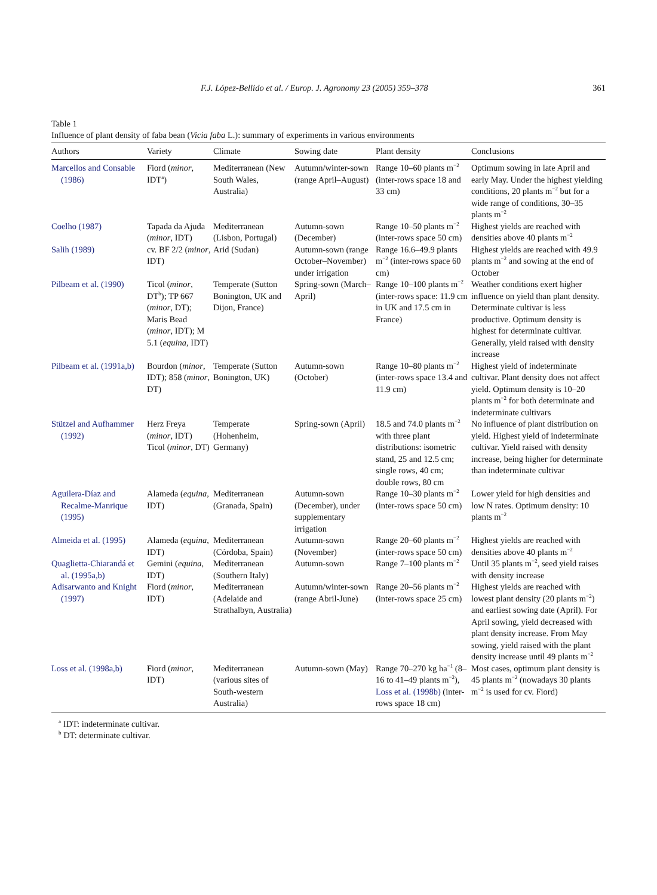F.J. López-Bellido et al. / Europ. J. Agronomy 23 (2005) 359–378 361
Table 1
Influence of plant density of faba bean (Vicia faba L.): summary of experiments in various environments
| Authors | Variety | Climate | Sowing date | Plant density | Conclusions |
| --- | --- | --- | --- | --- | --- |
| Marcellos and Consable (1986) | Fiord ( minor , IDT<sup>a</sup>) | Mediterranean (New South Wales, Australia) | Autumn/winter-sown (range April–August) | Range 10–60 plants m<sup>−2</sup> (inter-rows space 18 and 33 cm) | Optimum sowing in late April and early May. Under the highest yielding conditions, 20 plants m<sup>−2</sup> but for a wide range of conditions, 30–35 plants m<sup>−2</sup> |
| Coelho (1987) | Tapada da Ajuda ( minor , IDT) | Mediterranean (Lisbon, Portugal) | Autumn-sown (December) | Range 10–50 plants m<sup>−2</sup> (inter-rows space 50 cm) | Highest yields are reached with densities above 40 plants m<sup>−2</sup> |
| Salih (1989) | cv. BF 2/2 ( minor , IDT) | Arid (Sudan) | Autumn-sown (range October–November) under irrigation | Range 16.6–49.9 plants m<sup>−2</sup> (inter-rows space 60 cm) | Highest yields are reached with 49.9 plants m<sup>−2</sup> and sowing at the end of October |
| Pilbeam et al. (1990) | Ticol ( minor , DT<sup>b</sup>); TP 667 ( minor , DT); Maris Bead ( minor , IDT); M 5.1 ( equina , IDT) | Temperate (Sutton Bonington, UK and Dijon, France) | Spring-sown (March–April) | Range 10–100 plants m<sup>−2</sup> (inter-rows space: 11.9 cm in UK and 17.5 cm in France) | Weather conditions exert higher influence on yield than plant density. Determinate cultivar is less productive. Optimum density is highest for determinate cultivar. Generally, yield raised with density increase |
| Pilbeam et al. (1991a,b) | Bourdon ( minor , IDT); 858 ( minor , DT) | Temperate (Sutton Bonington, UK) | Autumn-sown (October) | Range 10–80 plants m<sup>−2</sup> (inter-rows space 13.4 and 11.9 cm) | Highest yield of indeterminate cultivar. Plant density does not affect yield. Optimum density is 10–20 plants m<sup>−2</sup> for both determinate and indeterminate cultivars |
| Stützel and Aufhammer (1992) | Herz Freya ( minor , IDT) Ticol ( minor , DT) | Temperate (Hohenheim, Germany) | Spring-sown (April) | 18.5 and 74.0 plants m<sup>−2</sup> with three plant distributions: isometric stand, 25 and 12.5 cm; single rows, 40 cm; double rows, 80 cm | No influence of plant distribution on yield. Highest yield of indeterminate cultivar. Yield raised with density increase, being higher for determinate than indeterminate cultivar |
| Aguilera-Díaz and Recalme-Manrique (1995) | Alameda ( equina , IDT) | Mediterranean (Granada, Spain) | Autumn-sown (December), under supplementary irrigation | Range 10–30 plants m<sup>−2</sup> (inter-rows space 50 cm) | Lower yield for high densities and low N rates. Optimum density: 10 plants m<sup>−2</sup> |
| Almeida et al. (1995) | Alameda ( equina , IDT) | Mediterranean (Córdoba, Spain) | Autumn-sown (November) | Range 20–60 plants m<sup>−2</sup> (inter-rows space 50 cm) | Highest yields are reached with densities above 40 plants m<sup>−2</sup> |
| Quaglietta-Chiarandá et al. (1995a,b) | Gemini ( equina , IDT) | Mediterranean (Southern Italy) | Autumn-sown | Range 7–100 plants m<sup>−2</sup> | Until 35 plants m<sup>−2</sup>, seed yield raises with density increase |
| Adisarwanto and Knight (1997) | Fiord ( minor , IDT) | Mediterranean (Adelaide and Strathalbyn, Australia) | Autumn/winter-sown (range Abril-June) | Range 20–56 plants m<sup>−2</sup> (inter-rows space 25 cm) | Highest yields are reached with lowest plant density (20 plants m<sup>−2</sup>) and earliest sowing date (April). For April sowing, yield decreased with plant density increase. From May sowing, yield raised with the plant density increase until 49 plants m<sup>−2</sup> |
| Loss et al. (1998a,b) | Fiord ( minor , IDT) | Mediterranean (various sites of South-western Australia) | Autumn-sown (May) | Range 70–270 kg ha<sup>−1</sup> (8–16 to 41–49 plants m<sup>−2</sup>), Loss et al. (1998b) (inter-rows space 18 cm) | Most cases, optimum plant density is 45 plants m<sup>−2</sup> (nowadays 30 plants m<sup>−2</sup> is used for cv. Fiord) |
<sup>a</sup> IDT: indeterminate cultivar.
<sup>b</sup> DT: determinate cultivar.